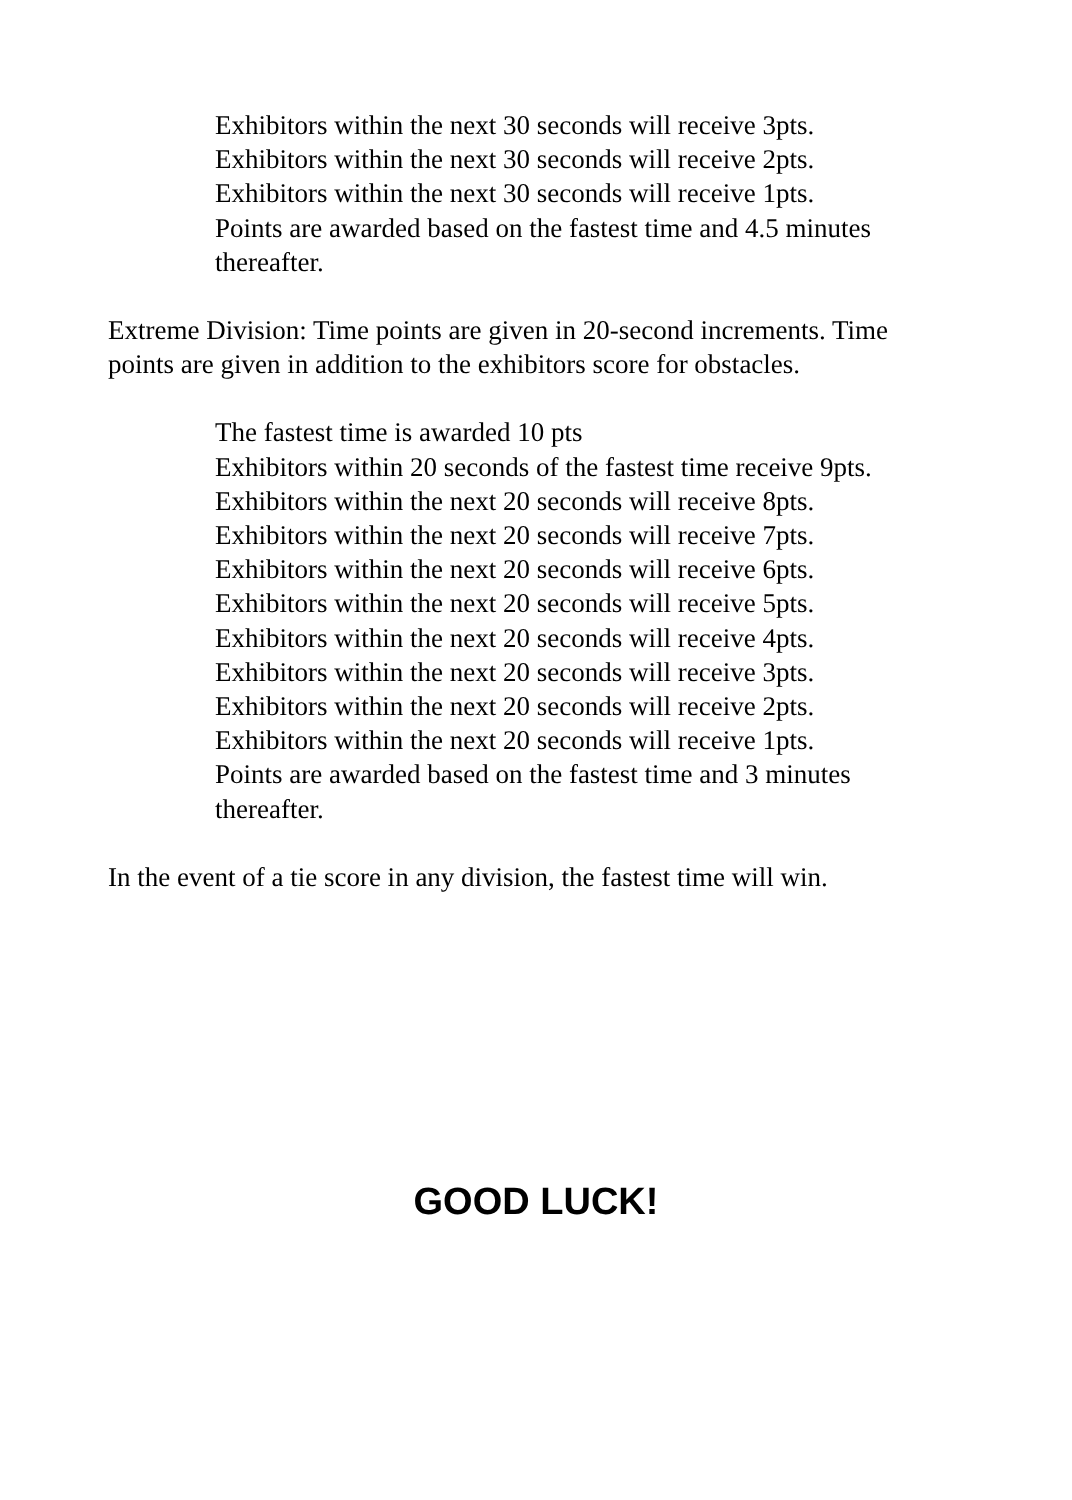Exhibitors within the next 30 seconds will receive 3pts.
Exhibitors within the next 30 seconds will receive 2pts.
Exhibitors within the next 30 seconds will receive 1pts.
Points are awarded based on the fastest time and 4.5 minutes thereafter.
Extreme Division: Time points are given in 20-second increments. Time points are given in addition to the exhibitors score for obstacles.
The fastest time is awarded 10 pts
Exhibitors within 20 seconds of the fastest time receive 9pts.
Exhibitors within the next 20 seconds will receive 8pts.
Exhibitors within the next 20 seconds will receive 7pts.
Exhibitors within the next 20 seconds will receive 6pts.
Exhibitors within the next 20 seconds will receive 5pts.
Exhibitors within the next 20 seconds will receive 4pts.
Exhibitors within the next 20 seconds will receive 3pts.
Exhibitors within the next 20 seconds will receive 2pts.
Exhibitors within the next 20 seconds will receive 1pts.
Points are awarded based on the fastest time and 3 minutes thereafter.
In the event of a tie score in any division, the fastest time will win.
GOOD LUCK!